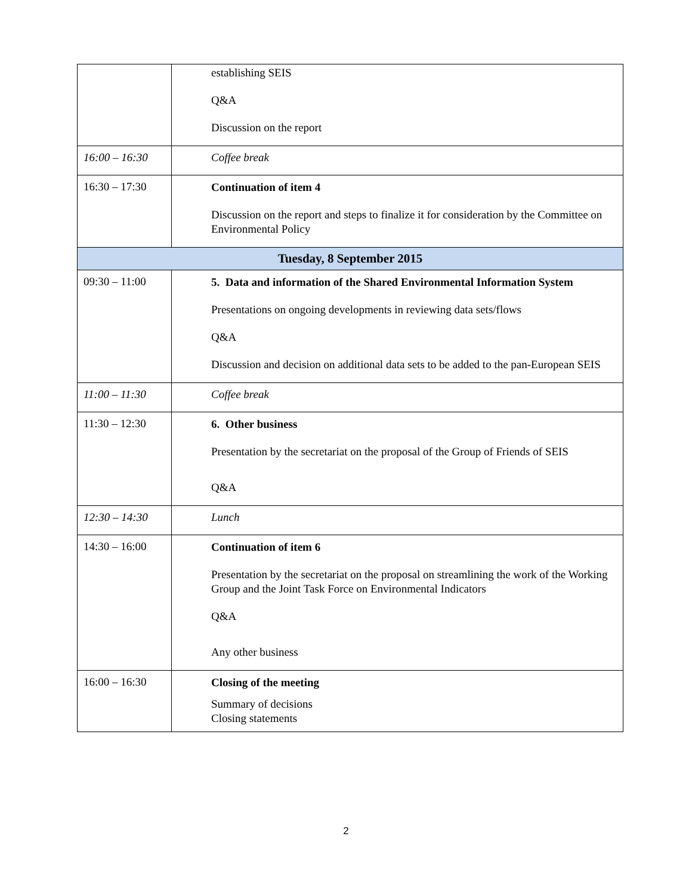| | establishing SEIS Q&A Discussion on the report |
| 16:00 – 16:30 | Coffee break |
| 16:30 – 17:30 | Continuation of item 4 Discussion on the report and steps to finalize it for consideration by the Committee on Environmental Policy |
| Tuesday, 8 September 2015 | |
| 09:30 – 11:00 | 5. Data and information of the Shared Environmental Information System Presentations on ongoing developments in reviewing data sets/flows Q&A Discussion and decision on additional data sets to be added to the pan-European SEIS |
| 11:00 – 11:30 | Coffee break |
| 11:30 – 12:30 | 6. Other business Presentation by the secretariat on the proposal of the Group of Friends of SEIS Q&A |
| 12:30 – 14:30 | Lunch |
| 14:30 – 16:00 | Continuation of item 6 Presentation by the secretariat on the proposal on streamlining the work of the Working Group and the Joint Task Force on Environmental Indicators Q&A Any other business |
| 16:00 – 16:30 | Closing of the meeting Summary of decisions Closing statements |
2